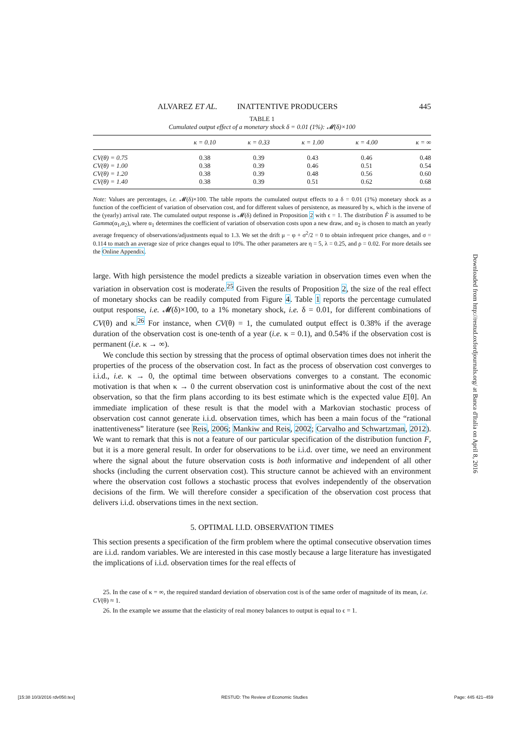ALVAREZ ET AL. INATTENTIVE PRODUCERS 445
TABLE 1
Cumulated output effect of a monetary shock δ = 0.01 (1%): 𝓜(δ)×100
| | κ = 0.10 | κ = 0.33 | κ = 1.00 | κ = 4.00 | κ = ∞ |
| --- | --- | --- | --- | --- | --- |
| CV(θ) = 0.75 | 0.38 | 0.39 | 0.43 | 0.46 | 0.48 |
| CV(θ) = 1.00 | 0.38 | 0.39 | 0.46 | 0.51 | 0.54 |
| CV(θ) = 1.20 | 0.38 | 0.39 | 0.48 | 0.56 | 0.60 |
| CV(θ) = 1.40 | 0.38 | 0.39 | 0.51 | 0.62 | 0.68 |
Note: Values are percentages, i.e. 𝓜(δ)×100. The table reports the cumulated output effects to a δ = 0.01 (1%) monetary shock as a function of the coefficient of variation of observation cost, and for different values of persistence, as measured by κ, which is the inverse of the (yearly) arrival rate. The cumulated output response is 𝓜(δ) defined in Proposition 2 with ϵ = 1. The distribution F̂ is assumed to be Gamma(α<sub>1</sub>,α<sub>2</sub>), where α<sub>1</sub> determines the coefficient of variation of observation costs upon a new draw, and α<sub>2</sub> is chosen to match an yearly average frequency of observations/adjustments equal to 1.3. We set the drift μ − φ + σ<sup>2</sup>/2 = 0 to obtain infrequent price changes, and σ = 0.114 to match an average size of price changes equal to 10%. The other parameters are η = 5, λ = 0.25, and ρ = 0.02. For more details see the Online Appendix.
large. With high persistence the model predicts a sizeable variation in observation times even when the variation in observation cost is moderate.<sup>25</sup> Given the results of Proposition 2, the size of the real effect of monetary shocks can be readily computed from Figure 4. Table 1 reports the percentage cumulated output response, i.e. 𝓜(δ)×100, to a 1% monetary shock, i.e. δ = 0.01, for different combinations of CV(θ) and κ.<sup>26</sup> For instance, when CV(θ) = 1, the cumulated output effect is 0.38% if the average duration of the observation cost is one-tenth of a year (i.e. κ = 0.1), and 0.54% if the observation cost is permanent (i.e. κ → ∞).
We conclude this section by stressing that the process of optimal observation times does not inherit the properties of the process of the observation cost. In fact as the process of observation cost converges to i.i.d., i.e. κ → 0, the optimal time between observations converges to a constant. The economic motivation is that when κ → 0 the current observation cost is uninformative about the cost of the next observation, so that the firm plans according to its best estimate which is the expected value E[θ]. An immediate implication of these result is that the model with a Markovian stochastic process of observation cost cannot generate i.i.d. observation times, which has been a main focus of the “rational inattentiveness” literature (see Reis, 2006; Mankiw and Reis, 2002; Carvalho and Schwartzman, 2012). We want to remark that this is not a feature of our particular specification of the distribution function F, but it is a more general result. In order for observations to be i.i.d. over time, we need an environment where the signal about the future observation costs is both informative and independent of all other shocks (including the current observation cost). This structure cannot be achieved with an environment where the observation cost follows a stochastic process that evolves independently of the observation decisions of the firm. We will therefore consider a specification of the observation cost process that delivers i.i.d. observations times in the next section.
5. OPTIMAL I.I.D. OBSERVATION TIMES
This section presents a specification of the firm problem where the optimal consecutive observation times are i.i.d. random variables. We are interested in this case mostly because a large literature has investigated the implications of i.i.d. observation times for the real effects of
25. In the case of κ = ∞, the required standard deviation of observation cost is of the same order of magnitude of its mean, i.e. CV(θ) ≈ 1.
26. In the example we assume that the elasticity of real money balances to output is equal to ϵ = 1.
Downloaded from http://restud.oxfordjournals.org/ at Banca d'Italia on April 8, 2016
[15:38 10/3/2016 rdv050.tex] RESTUD: The Review of Economic Studies Page: 445 421–459